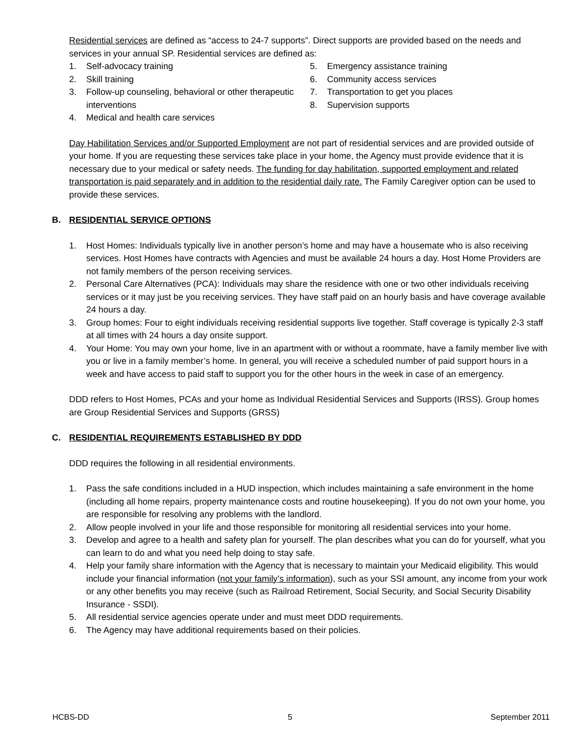Residential services are defined as “access to 24-7 supports”. Direct supports are provided based on the needs and services in your annual SP. Residential services are defined as:
1. Self-advocacy training
2. Skill training
3. Follow-up counseling, behavioral or other therapeutic interventions
4. Medical and health care services
5. Emergency assistance training
6. Community access services
7. Transportation to get you places
8. Supervision supports
Day Habilitation Services and/or Supported Employment are not part of residential services and are provided outside of your home. If you are requesting these services take place in your home, the Agency must provide evidence that it is necessary due to your medical or safety needs. The funding for day habilitation, supported employment and related transportation is paid separately and in addition to the residential daily rate. The Family Caregiver option can be used to provide these services.
B. RESIDENTIAL SERVICE OPTIONS
1. Host Homes: Individuals typically live in another person’s home and may have a housemate who is also receiving services. Host Homes have contracts with Agencies and must be available 24 hours a day. Host Home Providers are not family members of the person receiving services.
2. Personal Care Alternatives (PCA): Individuals may share the residence with one or two other individuals receiving services or it may just be you receiving services. They have staff paid on an hourly basis and have coverage available 24 hours a day.
3. Group homes: Four to eight individuals receiving residential supports live together. Staff coverage is typically 2-3 staff at all times with 24 hours a day onsite support.
4. Your Home: You may own your home, live in an apartment with or without a roommate, have a family member live with you or live in a family member’s home. In general, you will receive a scheduled number of paid support hours in a week and have access to paid staff to support you for the other hours in the week in case of an emergency.
DDD refers to Host Homes, PCAs and your home as Individual Residential Services and Supports (IRSS). Group homes are Group Residential Services and Supports (GRSS)
C. RESIDENTIAL REQUIREMENTS ESTABLISHED BY DDD
DDD requires the following in all residential environments.
1. Pass the safe conditions included in a HUD inspection, which includes maintaining a safe environment in the home (including all home repairs, property maintenance costs and routine housekeeping). If you do not own your home, you are responsible for resolving any problems with the landlord.
2. Allow people involved in your life and those responsible for monitoring all residential services into your home.
3. Develop and agree to a health and safety plan for yourself. The plan describes what you can do for yourself, what you can learn to do and what you need help doing to stay safe.
4. Help your family share information with the Agency that is necessary to maintain your Medicaid eligibility. This would include your financial information (not your family’s information), such as your SSI amount, any income from your work or any other benefits you may receive (such as Railroad Retirement, Social Security, and Social Security Disability Insurance - SSDI).
5. All residential service agencies operate under and must meet DDD requirements.
6. The Agency may have additional requirements based on their policies.
HCBS-DD 5 September 2011